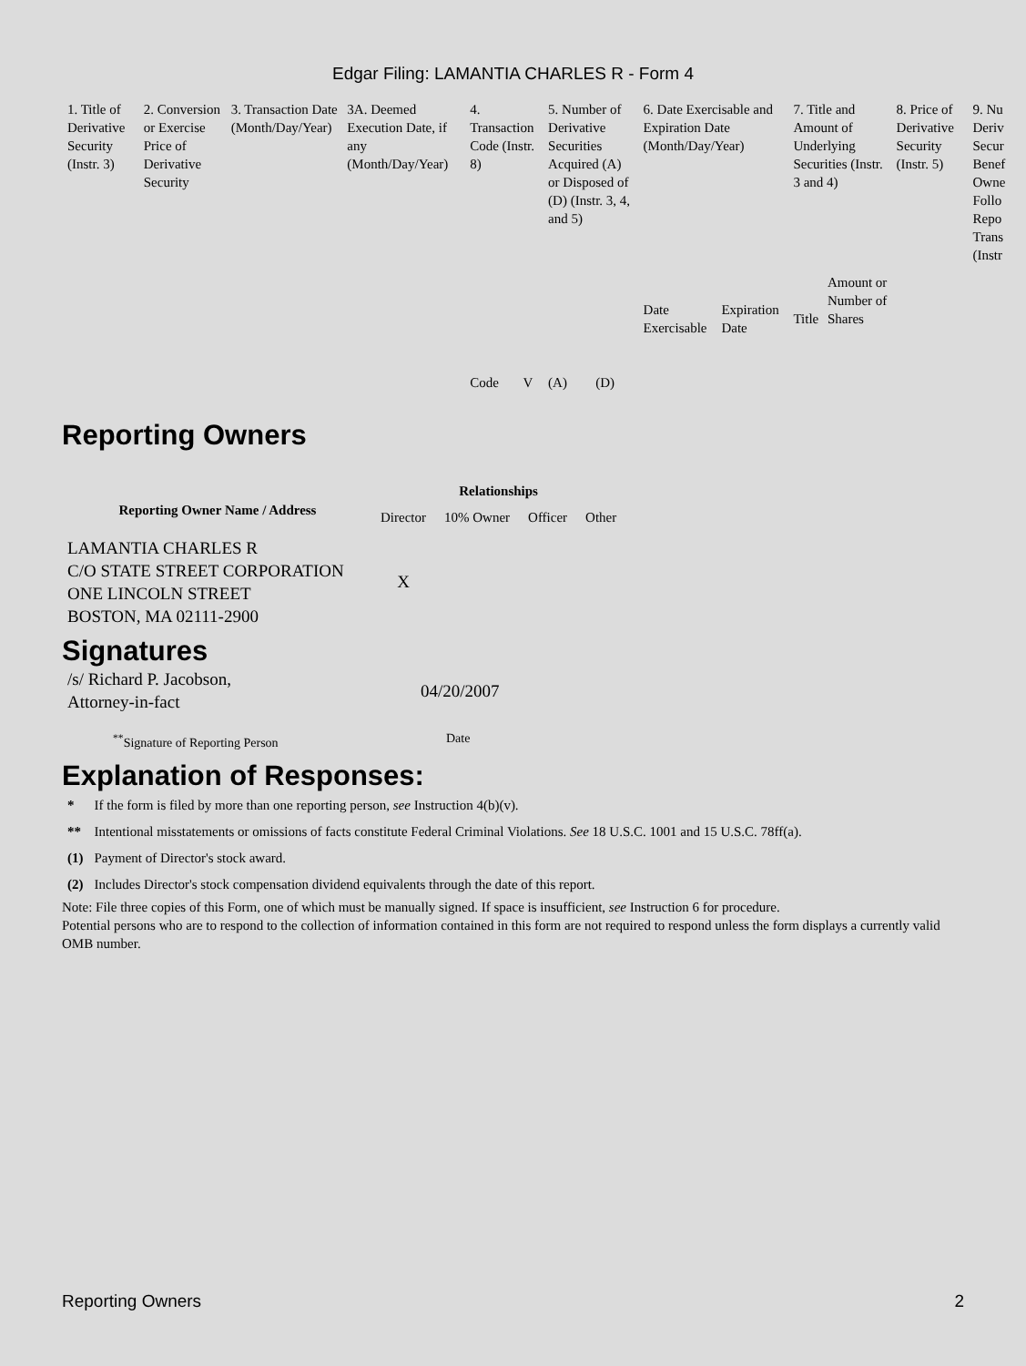Edgar Filing: LAMANTIA CHARLES R - Form 4
| 1. Title of Derivative Security (Instr. 3) | 2. Conversion or Exercise Price of Derivative Security | 3. Transaction Date (Month/Day/Year) | 3A. Deemed Execution Date, if any (Month/Day/Year) | 4. Transaction Code (Instr. 8) | | 5. Number of Derivative Securities Acquired (A) or Disposed of (D) (Instr. 3, 4, and 5) | | 6. Date Exercisable and Expiration Date (Month/Day/Year) | | 7. Title and Amount of Underlying Securities (Instr. 3 and 4) | | 8. Price of Derivative Security (Instr. 5) | 9. Nu Deriv Secur Benef Owne Follo Repo Trans (Instr |
| | | | | Code | V | (A) | (D) | Date Exercisable | Expiration Date | Title | Amount or Number of Shares | | |
Reporting Owners
| Reporting Owner Name / Address | Relationships | | | |
| --- | --- | --- | --- | --- |
| | Director | 10% Owner | Officer | Other |
| LAMANTIA CHARLES R C/O STATE STREET CORPORATION ONE LINCOLN STREET BOSTON, MA 02111-2900 | X | | | |
Signatures
| /s/ Richard P. Jacobson, Attorney-in-fact | 04/20/2007 |
| <sup>**</sup> Signature of Reporting Person | Date |
Explanation of Responses:
| * | If the form is filed by more than one reporting person, see Instruction 4(b)(v). |
| ** | Intentional misstatements or omissions of facts constitute Federal Criminal Violations. See 18 U.S.C. 1001 and 15 U.S.C. 78ff(a). |
| (1) | Payment of Director's stock award. |
| (2) | Includes Director's stock compensation dividend equivalents through the date of this report. |
Note: File three copies of this Form, one of which must be manually signed. If space is insufficient, see Instruction 6 for procedure.
Potential persons who are to respond to the collection of information contained in this form are not required to respond unless the form displays a currently valid OMB number.
Reporting Owners 2